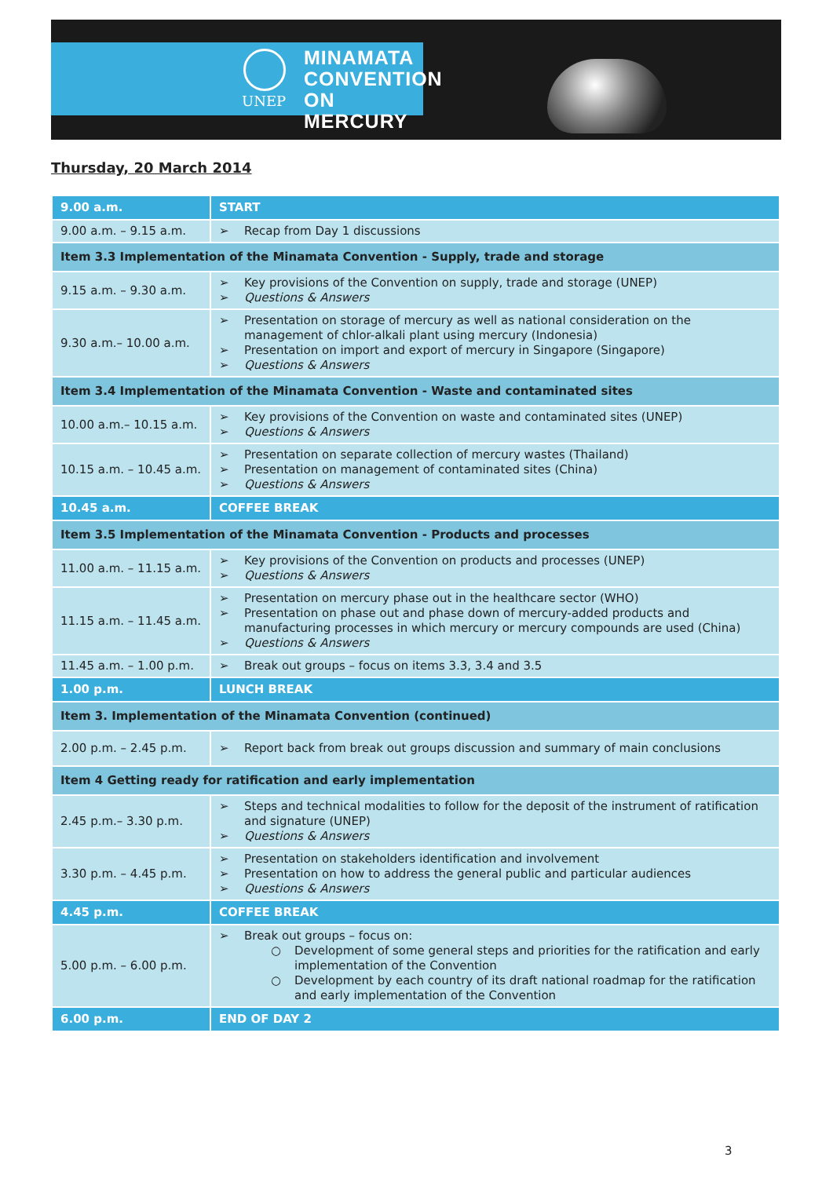UNEP
MINAMATA
CONVENTION
ON MERCURY
Thursday, 20 March 2014
| 9.00 a.m. | START |
| 9.00 a.m. – 9.15 a.m. | ➢ Recap from Day 1 discussions |
| Item 3.3 Implementation of the Minamata Convention - Supply, trade and storage | |
| 9.15 a.m. – 9.30 a.m. | ➢ Key provisions of the Convention on supply, trade and storage (UNEP) ➢ Questions & Answers |
| 9.30 a.m.– 10.00 a.m. | ➢ Presentation on storage of mercury as well as national consideration on the management of chlor-alkali plant using mercury (Indonesia) ➢ Presentation on import and export of mercury in Singapore (Singapore) ➢ Questions & Answers |
| Item 3.4 Implementation of the Minamata Convention - Waste and contaminated sites | |
| 10.00 a.m.– 10.15 a.m. | ➢ Key provisions of the Convention on waste and contaminated sites (UNEP) ➢ Questions & Answers |
| 10.15 a.m. – 10.45 a.m. | ➢ Presentation on separate collection of mercury wastes (Thailand) ➢ Presentation on management of contaminated sites (China) ➢ Questions & Answers |
| 10.45 a.m. | COFFEE BREAK |
| Item 3.5 Implementation of the Minamata Convention - Products and processes | |
| 11.00 a.m. – 11.15 a.m. | ➢ Key provisions of the Convention on products and processes (UNEP) ➢ Questions & Answers |
| 11.15 a.m. – 11.45 a.m. | ➢ Presentation on mercury phase out in the healthcare sector (WHO) ➢ Presentation on phase out and phase down of mercury-added products and manufacturing processes in which mercury or mercury compounds are used (China) ➢ Questions & Answers |
| 11.45 a.m. – 1.00 p.m. | ➢ Break out groups – focus on items 3.3, 3.4 and 3.5 |
| 1.00 p.m. | LUNCH BREAK |
| Item 3. Implementation of the Minamata Convention (continued) | |
| 2.00 p.m. – 2.45 p.m. | ➢ Report back from break out groups discussion and summary of main conclusions |
| Item 4 Getting ready for ratification and early implementation | |
| 2.45 p.m.– 3.30 p.m. | ➢ Steps and technical modalities to follow for the deposit of the instrument of ratification and signature (UNEP) ➢ Questions & Answers |
| 3.30 p.m. – 4.45 p.m. | ➢ Presentation on stakeholders identification and involvement ➢ Presentation on how to address the general public and particular audiences ➢ Questions & Answers |
| 4.45 p.m. | COFFEE BREAK |
| 5.00 p.m. – 6.00 p.m. | ➢ Break out groups – focus on: ○ Development of some general steps and priorities for the ratification and early implementation of the Convention ○ Development by each country of its draft national roadmap for the ratification and early implementation of the Convention |
| 6.00 p.m. | END OF DAY 2 |
3